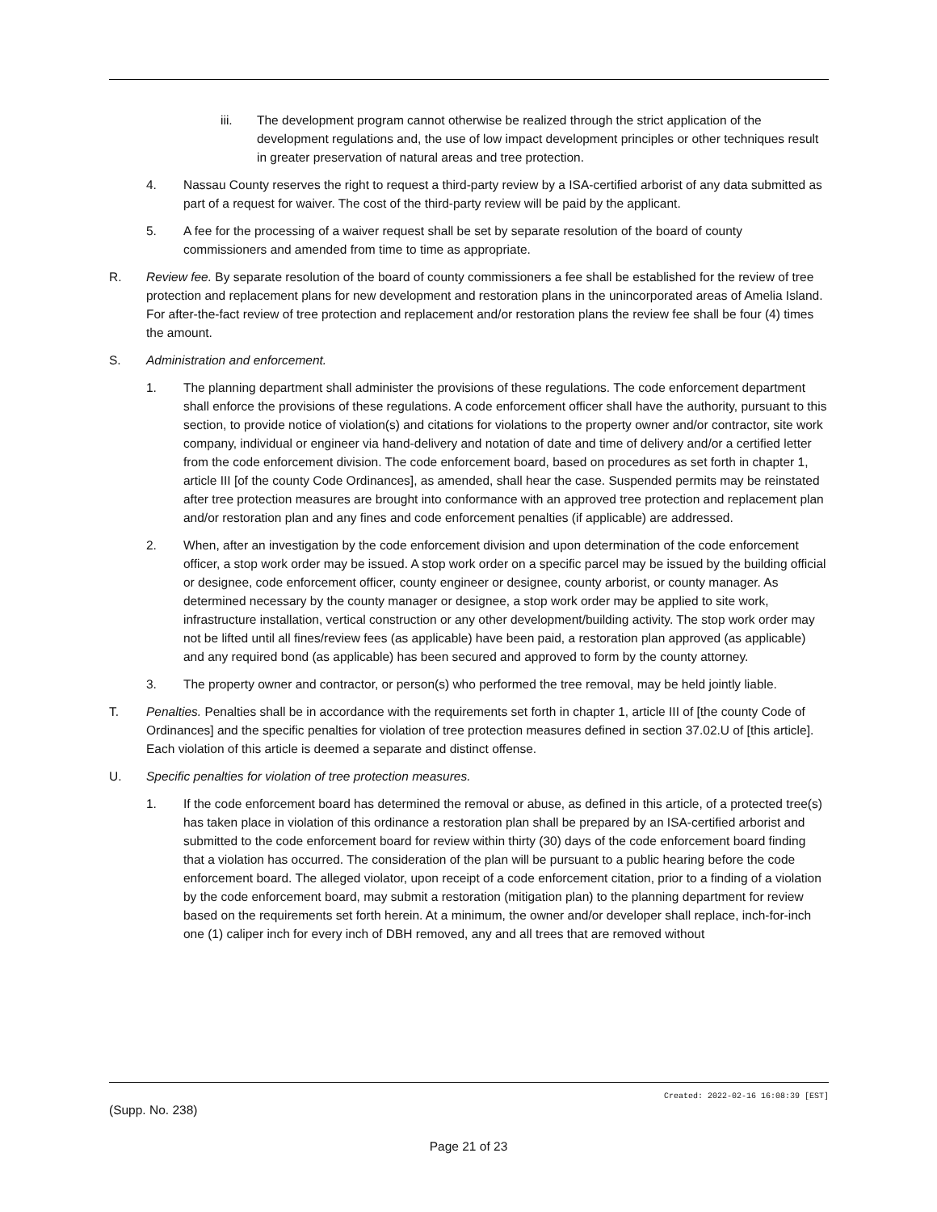iii. The development program cannot otherwise be realized through the strict application of the development regulations and, the use of low impact development principles or other techniques result in greater preservation of natural areas and tree protection.
4. Nassau County reserves the right to request a third-party review by a ISA-certified arborist of any data submitted as part of a request for waiver. The cost of the third-party review will be paid by the applicant.
5. A fee for the processing of a waiver request shall be set by separate resolution of the board of county commissioners and amended from time to time as appropriate.
R. Review fee. By separate resolution of the board of county commissioners a fee shall be established for the review of tree protection and replacement plans for new development and restoration plans in the unincorporated areas of Amelia Island. For after-the-fact review of tree protection and replacement and/or restoration plans the review fee shall be four (4) times the amount.
S. Administration and enforcement.
1. The planning department shall administer the provisions of these regulations. The code enforcement department shall enforce the provisions of these regulations. A code enforcement officer shall have the authority, pursuant to this section, to provide notice of violation(s) and citations for violations to the property owner and/or contractor, site work company, individual or engineer via hand-delivery and notation of date and time of delivery and/or a certified letter from the code enforcement division. The code enforcement board, based on procedures as set forth in chapter 1, article III [of the county Code Ordinances], as amended, shall hear the case. Suspended permits may be reinstated after tree protection measures are brought into conformance with an approved tree protection and replacement plan and/or restoration plan and any fines and code enforcement penalties (if applicable) are addressed.
2. When, after an investigation by the code enforcement division and upon determination of the code enforcement officer, a stop work order may be issued. A stop work order on a specific parcel may be issued by the building official or designee, code enforcement officer, county engineer or designee, county arborist, or county manager. As determined necessary by the county manager or designee, a stop work order may be applied to site work, infrastructure installation, vertical construction or any other development/building activity. The stop work order may not be lifted until all fines/review fees (as applicable) have been paid, a restoration plan approved (as applicable) and any required bond (as applicable) has been secured and approved to form by the county attorney.
3. The property owner and contractor, or person(s) who performed the tree removal, may be held jointly liable.
T. Penalties. Penalties shall be in accordance with the requirements set forth in chapter 1, article III of [the county Code of Ordinances] and the specific penalties for violation of tree protection measures defined in section 37.02.U of [this article]. Each violation of this article is deemed a separate and distinct offense.
U. Specific penalties for violation of tree protection measures.
1. If the code enforcement board has determined the removal or abuse, as defined in this article, of a protected tree(s) has taken place in violation of this ordinance a restoration plan shall be prepared by an ISA-certified arborist and submitted to the code enforcement board for review within thirty (30) days of the code enforcement board finding that a violation has occurred. The consideration of the plan will be pursuant to a public hearing before the code enforcement board. The alleged violator, upon receipt of a code enforcement citation, prior to a finding of a violation by the code enforcement board, may submit a restoration (mitigation plan) to the planning department for review based on the requirements set forth herein. At a minimum, the owner and/or developer shall replace, inch-for-inch one (1) caliper inch for every inch of DBH removed, any and all trees that are removed without
Created: 2022-02-16 16:08:39 [EST]
(Supp. No. 238)
Page 21 of 23